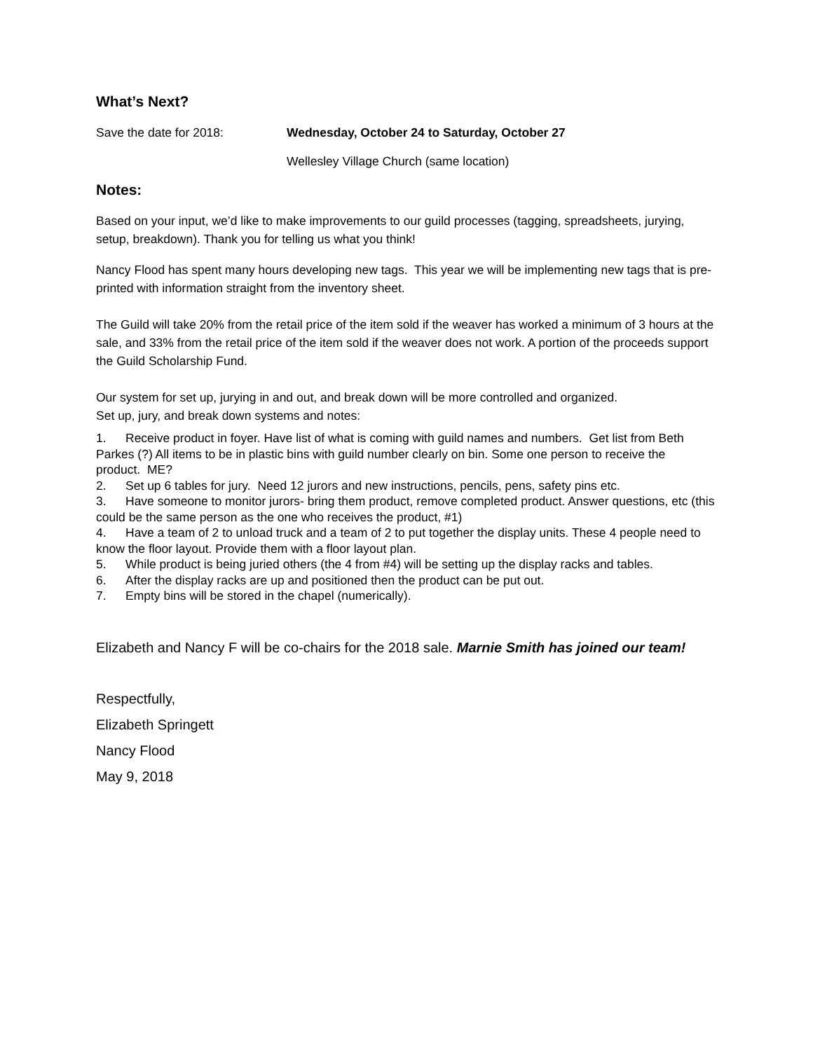What’s Next?
Save the date for 2018: Wednesday, October 24 to Saturday, October 27
Wellesley Village Church (same location)
Notes:
Based on your input, we’d like to make improvements to our guild processes (tagging, spreadsheets, jurying, setup, breakdown). Thank you for telling us what you think!
Nancy Flood has spent many hours developing new tags. This year we will be implementing new tags that is pre-printed with information straight from the inventory sheet.
The Guild will take 20% from the retail price of the item sold if the weaver has worked a minimum of 3 hours at the sale, and 33% from the retail price of the item sold if the weaver does not work. A portion of the proceeds support the Guild Scholarship Fund.
Our system for set up, jurying in and out, and break down will be more controlled and organized.
Set up, jury, and break down systems and notes:
1. Receive product in foyer. Have list of what is coming with guild names and numbers. Get list from Beth Parkes (?) All items to be in plastic bins with guild number clearly on bin. Some one person to receive the product. ME?
2. Set up 6 tables for jury. Need 12 jurors and new instructions, pencils, pens, safety pins etc.
3. Have someone to monitor jurors- bring them product, remove completed product. Answer questions, etc (this could be the same person as the one who receives the product, #1)
4. Have a team of 2 to unload truck and a team of 2 to put together the display units. These 4 people need to know the floor layout. Provide them with a floor layout plan.
5. While product is being juried others (the 4 from #4) will be setting up the display racks and tables.
6. After the display racks are up and positioned then the product can be put out.
7. Empty bins will be stored in the chapel (numerically).
Elizabeth and Nancy F will be co-chairs for the 2018 sale. Marnie Smith has joined our team!
Respectfully,
Elizabeth Springett
Nancy Flood
May 9, 2018